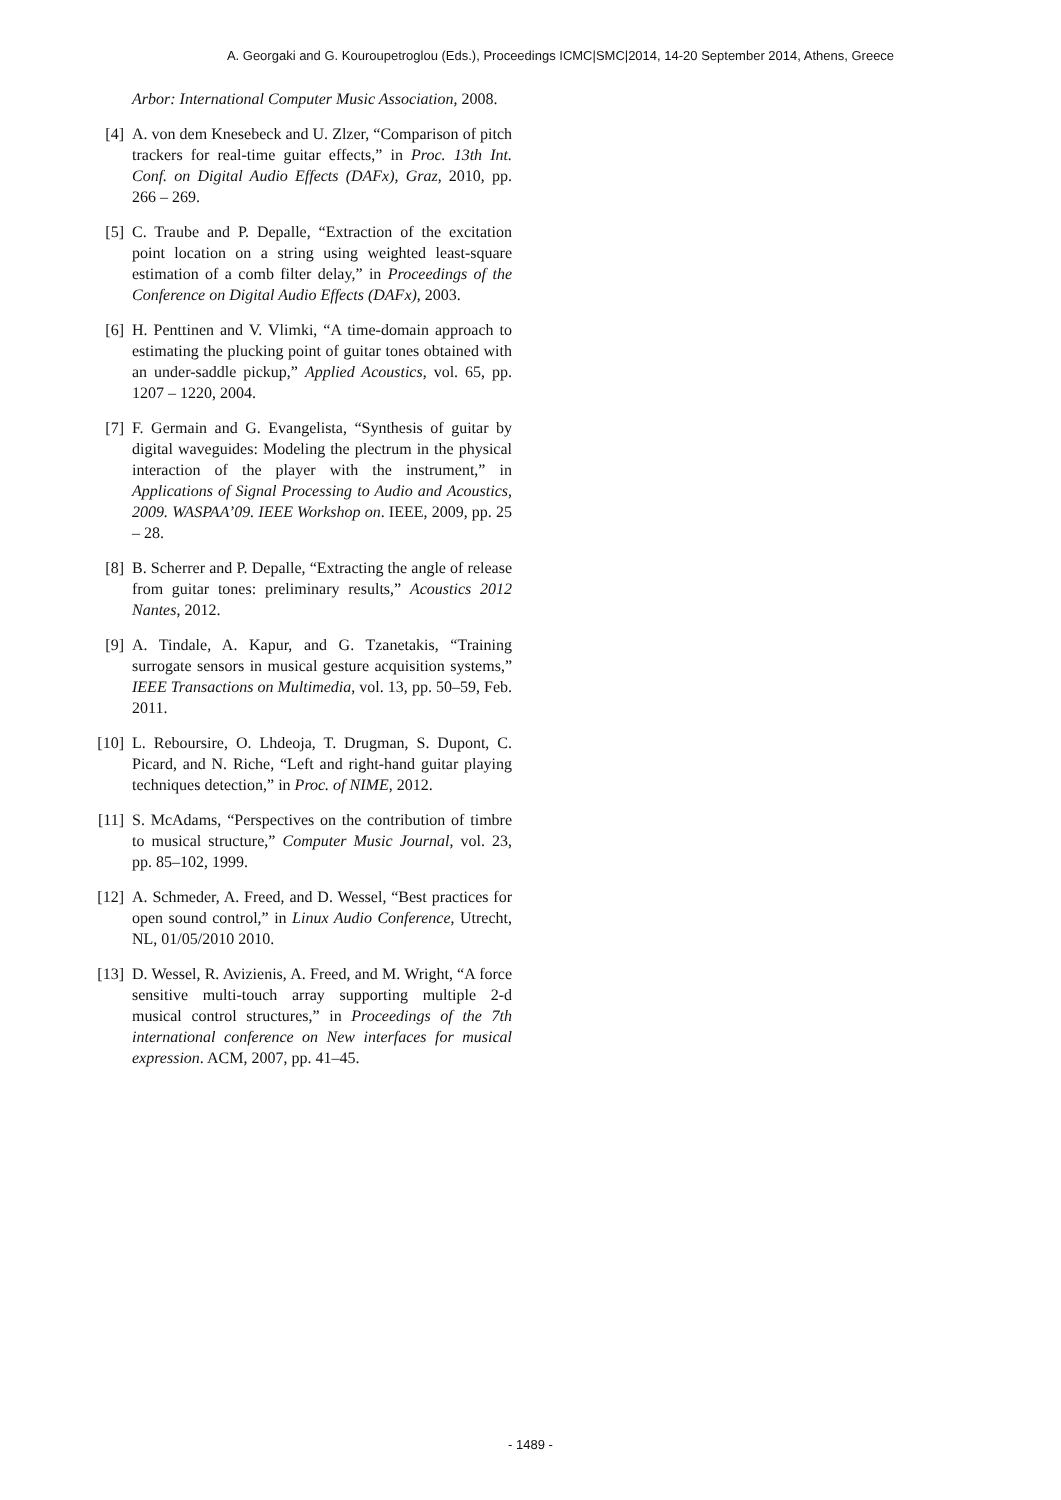A. Georgaki and G. Kouroupetroglou (Eds.), Proceedings ICMC|SMC|2014, 14-20 September 2014, Athens, Greece
Arbor: International Computer Music Association, 2008.
[4] A. von dem Knesebeck and U. Zlzer, “Comparison of pitch trackers for real-time guitar effects,” in Proc. 13th Int. Conf. on Digital Audio Effects (DAFx), Graz, 2010, pp. 266 – 269.
[5] C. Traube and P. Depalle, “Extraction of the excitation point location on a string using weighted least-square estimation of a comb filter delay,” in Proceedings of the Conference on Digital Audio Effects (DAFx), 2003.
[6] H. Penttinen and V. Vlimki, “A time-domain approach to estimating the plucking point of guitar tones obtained with an under-saddle pickup,” Applied Acoustics, vol. 65, pp. 1207 – 1220, 2004.
[7] F. Germain and G. Evangelista, “Synthesis of guitar by digital waveguides: Modeling the plectrum in the physical interaction of the player with the instrument,” in Applications of Signal Processing to Audio and Acoustics, 2009. WASPAA’09. IEEE Workshop on. IEEE, 2009, pp. 25 – 28.
[8] B. Scherrer and P. Depalle, “Extracting the angle of release from guitar tones: preliminary results,” Acoustics 2012 Nantes, 2012.
[9] A. Tindale, A. Kapur, and G. Tzanetakis, “Training surrogate sensors in musical gesture acquisition systems,” IEEE Transactions on Multimedia, vol. 13, pp. 50–59, Feb. 2011.
[10] L. Reboursire, O. Lhdeoja, T. Drugman, S. Dupont, C. Picard, and N. Riche, “Left and right-hand guitar playing techniques detection,” in Proc. of NIME, 2012.
[11] S. McAdams, “Perspectives on the contribution of timbre to musical structure,” Computer Music Journal, vol. 23, pp. 85–102, 1999.
[12] A. Schmeder, A. Freed, and D. Wessel, “Best practices for open sound control,” in Linux Audio Conference, Utrecht, NL, 01/05/2010 2010.
[13] D. Wessel, R. Avizienis, A. Freed, and M. Wright, “A force sensitive multi-touch array supporting multiple 2-d musical control structures,” in Proceedings of the 7th international conference on New interfaces for musical expression. ACM, 2007, pp. 41–45.
- 1489 -